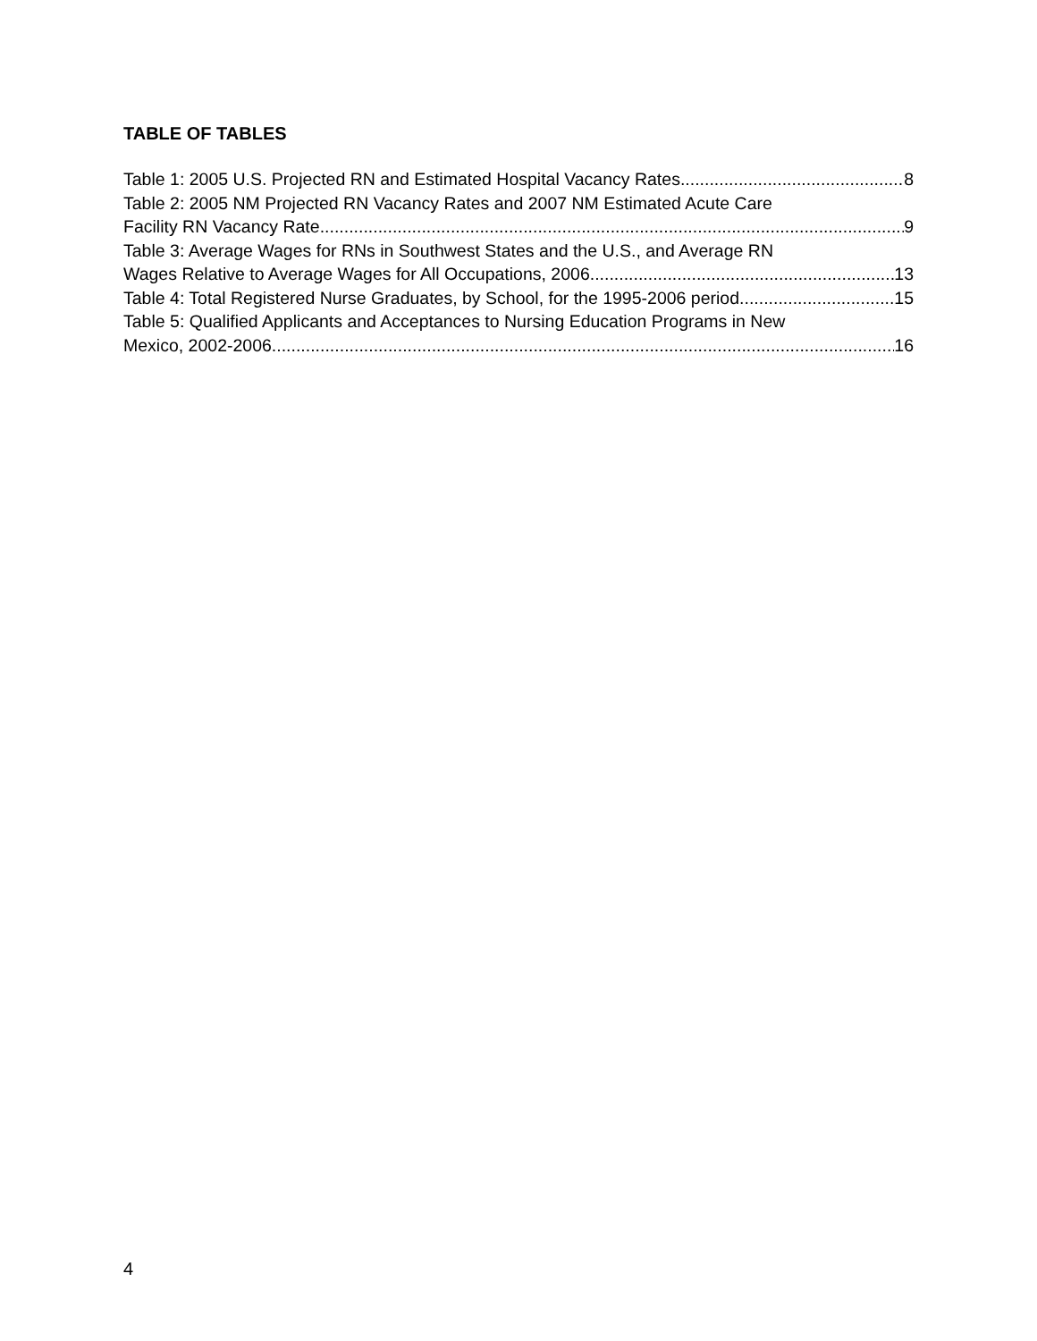TABLE OF TABLES
Table 1: 2005 U.S. Projected RN and Estimated Hospital Vacancy Rates 8
Table 2: 2005 NM Projected RN Vacancy Rates and 2007 NM Estimated Acute Care
Facility RN Vacancy Rate 9
Table 3: Average Wages for RNs in Southwest States and the U.S., and Average RN
Wages Relative to Average Wages for All Occupations, 2006. 13
Table 4: Total Registered Nurse Graduates, by School, for the 1995-2006 period 15
Table 5: Qualified Applicants and Acceptances to Nursing Education Programs in New
Mexico, 2002-2006 16
4